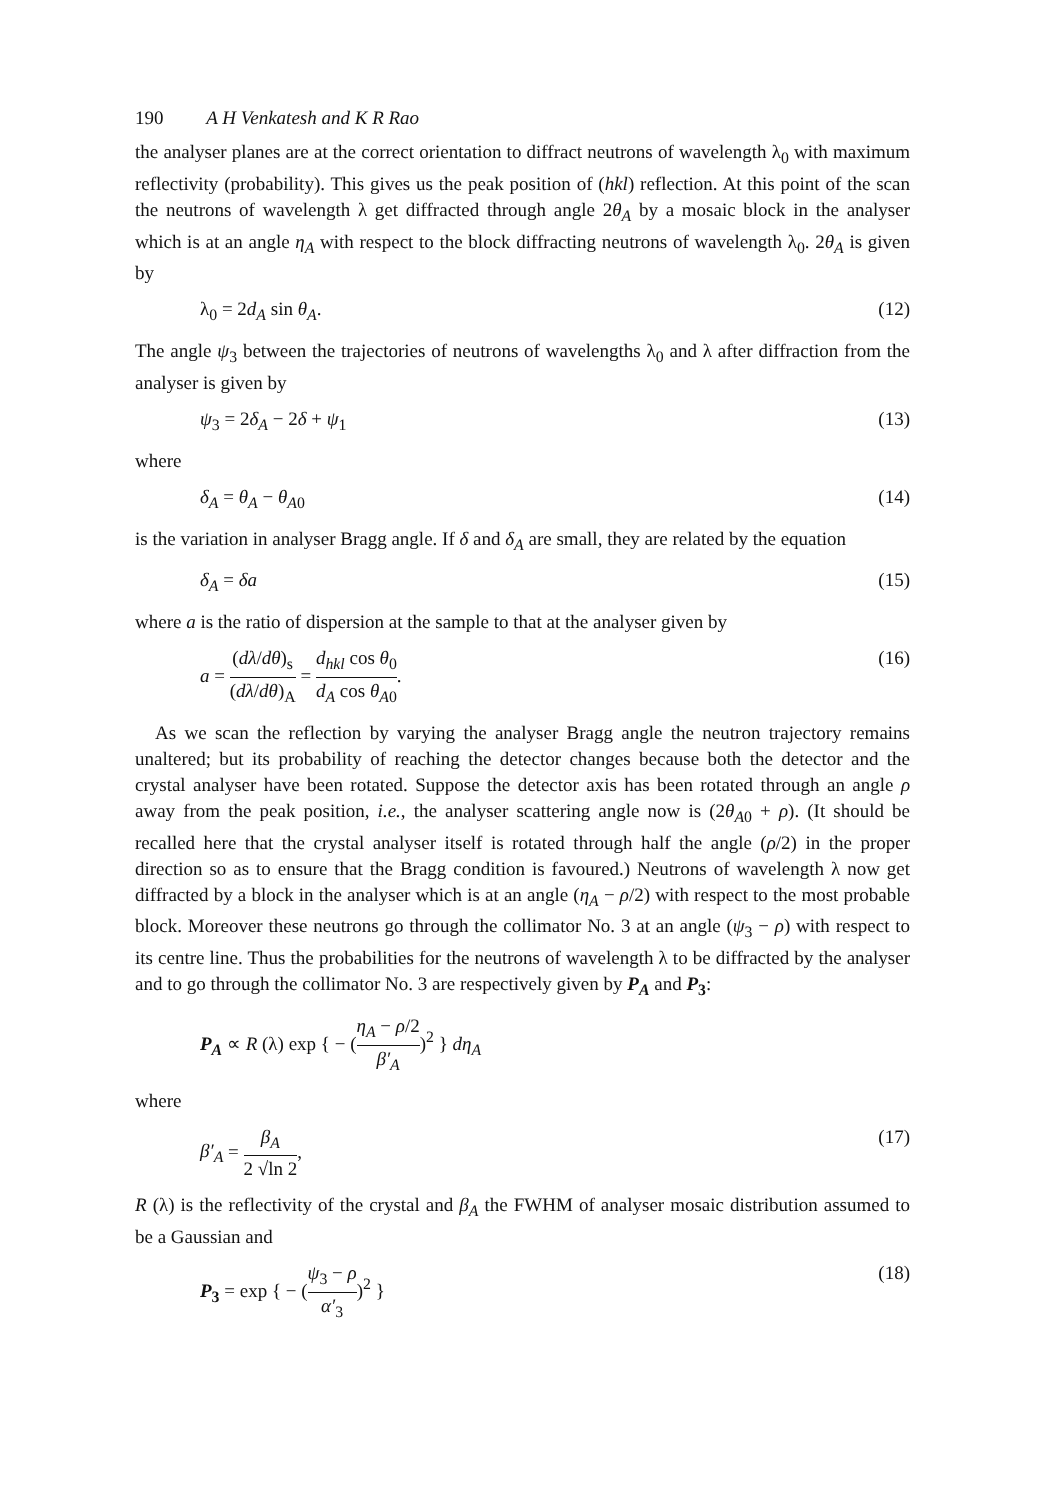190 A H Venkatesh and K R Rao
the analyser planes are at the correct orientation to diffract neutrons of wavelength λ<sub>0</sub> with maximum reflectivity (probability). This gives us the peak position of (hkl) reflection. At this point of the scan the neutrons of wavelength λ get diffracted through angle 2θ<sub>A</sub> by a mosaic block in the analyser which is at an angle η<sub>A</sub> with respect to the block diffracting neutrons of wavelength λ<sub>0</sub>. 2θ<sub>A</sub> is given by
λ<sub>0</sub> = 2d<sub>A</sub> sin θ<sub>A</sub>. (12)
The angle ψ<sub>3</sub> between the trajectories of neutrons of wavelengths λ<sub>0</sub> and λ after diffraction from the analyser is given by
ψ<sub>3</sub> = 2δ<sub>A</sub> − 2δ + ψ<sub>1</sub> (13)
where
δ<sub>A</sub> = θ<sub>A</sub> − θ<sub>A</sub><sub>0</sub> (14)
is the variation in analyser Bragg angle. If δ and δ<sub>A</sub> are small, they are related by the equation
δ<sub>A</sub> = δa (15)
where a is the ratio of dispersion at the sample to that at the analyser given by
a = (dλ/dθ)<sub>s</sub> (dλ/dθ)<sub>A</sub> = d<sub>hkl</sub> cos θ<sub>0</sub> d<sub>A</sub> cos θ<sub>A</sub><sub>0</sub>. (16)
As we scan the reflection by varying the analyser Bragg angle the neutron trajectory remains unaltered; but its probability of reaching the detector changes because both the detector and the crystal analyser have been rotated. Suppose the detector axis has been rotated through an angle ρ away from the peak position, i.e., the analyser scattering angle now is (2θ<sub>A</sub><sub>0</sub> + ρ). (It should be recalled here that the crystal analyser itself is rotated through half the angle (ρ/2) in the proper direction so as to ensure that the Bragg condition is favoured.) Neutrons of wavelength λ now get diffracted by a block in the analyser which is at an angle (η<sub>A</sub> − ρ/2) with respect to the most probable block. Moreover these neutrons go through the collimator No. 3 at an angle (ψ<sub>3</sub> − ρ) with respect to its centre line. Thus the probabilities for the neutrons of wavelength λ to be diffracted by the analyser and to go through the collimator No. 3 are respectively given by P<sub>A</sub> and P<sub>3</sub>:
P<sub>A</sub> ∝ R (λ) exp { − (η<sub>A</sub> − ρ/2 β′<sub>A</sub>)<sup>2</sup> } dη<sub>A</sub>
where
β′<sub>A</sub> = β<sub>A</sub> 2 √ln 2, (17)
R (λ) is the reflectivity of the crystal and β<sub>A</sub> the FWHM of analyser mosaic distribution assumed to be a Gaussian and
P<sub>3</sub> = exp { − (ψ<sub>3</sub> − ρ α′<sub>3</sub>)<sup>2</sup> } (18)